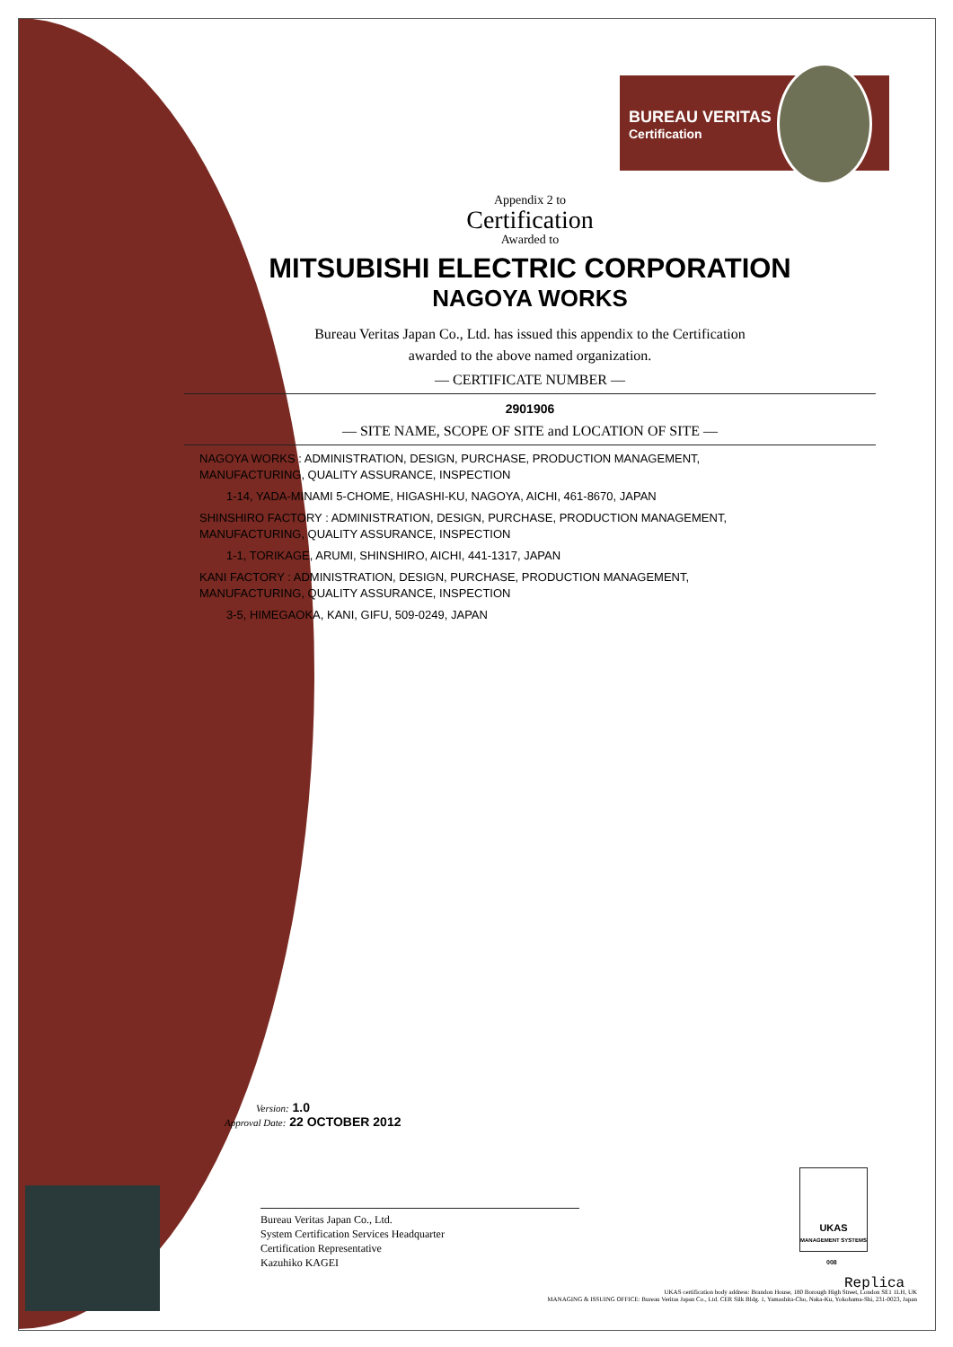BUREAU VERITAS
Certification
Appendix 2 to
Certification
Awarded to
MITSUBISHI ELECTRIC CORPORATION
NAGOYA WORKS
Bureau Veritas Japan Co., Ltd. has issued this appendix to the Certification
awarded to the above named organization.
— CERTIFICATE NUMBER —
2901906
— SITE NAME, SCOPE OF SITE and LOCATION OF SITE —
NAGOYA WORKS : ADMINISTRATION, DESIGN, PURCHASE, PRODUCTION MANAGEMENT,
MANUFACTURING, QUALITY ASSURANCE, INSPECTION
1-14, YADA-MINAMI 5-CHOME, HIGASHI-KU, NAGOYA, AICHI, 461-8670, JAPAN
SHINSHIRO FACTORY : ADMINISTRATION, DESIGN, PURCHASE, PRODUCTION MANAGEMENT,
MANUFACTURING, QUALITY ASSURANCE, INSPECTION
1-1, TORIKAGE, ARUMI, SHINSHIRO, AICHI, 441-1317, JAPAN
KANI FACTORY : ADMINISTRATION, DESIGN, PURCHASE, PRODUCTION MANAGEMENT,
MANUFACTURING, QUALITY ASSURANCE, INSPECTION
3-5, HIMEGAOKA, KANI, GIFU, 509-0249, JAPAN
Version: 1.0
Approval Date: 22 OCTOBER 2012
Bureau Veritas Japan Co., Ltd.
System Certification Services Headquarter
Certification Representative
Kazuhiko KAGEI
UKAS
MANAGEMENT SYSTEMS
008
Replica
UKAS certification body address: Brandon House, 180 Borough High Street, London SE1 1LH, UK
MANAGING & ISSUING OFFICE: Bureau Veritas Japan Co., Ltd. CER Silk Bldg. 1, Yamashita-Cho, Naka-Ku, Yokohama-Shi, 231-0023, Japan